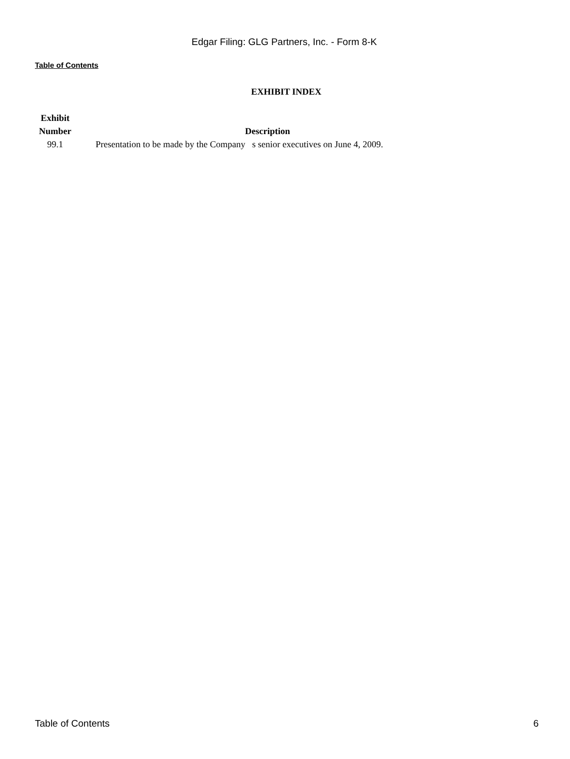Edgar Filing: GLG Partners, Inc. - Form 8-K
Table of Contents
EXHIBIT INDEX
| Exhibit Number | | Description |
| --- | --- | --- |
| 99.1 | | Presentation to be made by the Company s senior executives on June 4, 2009. |
Table of Contents 6